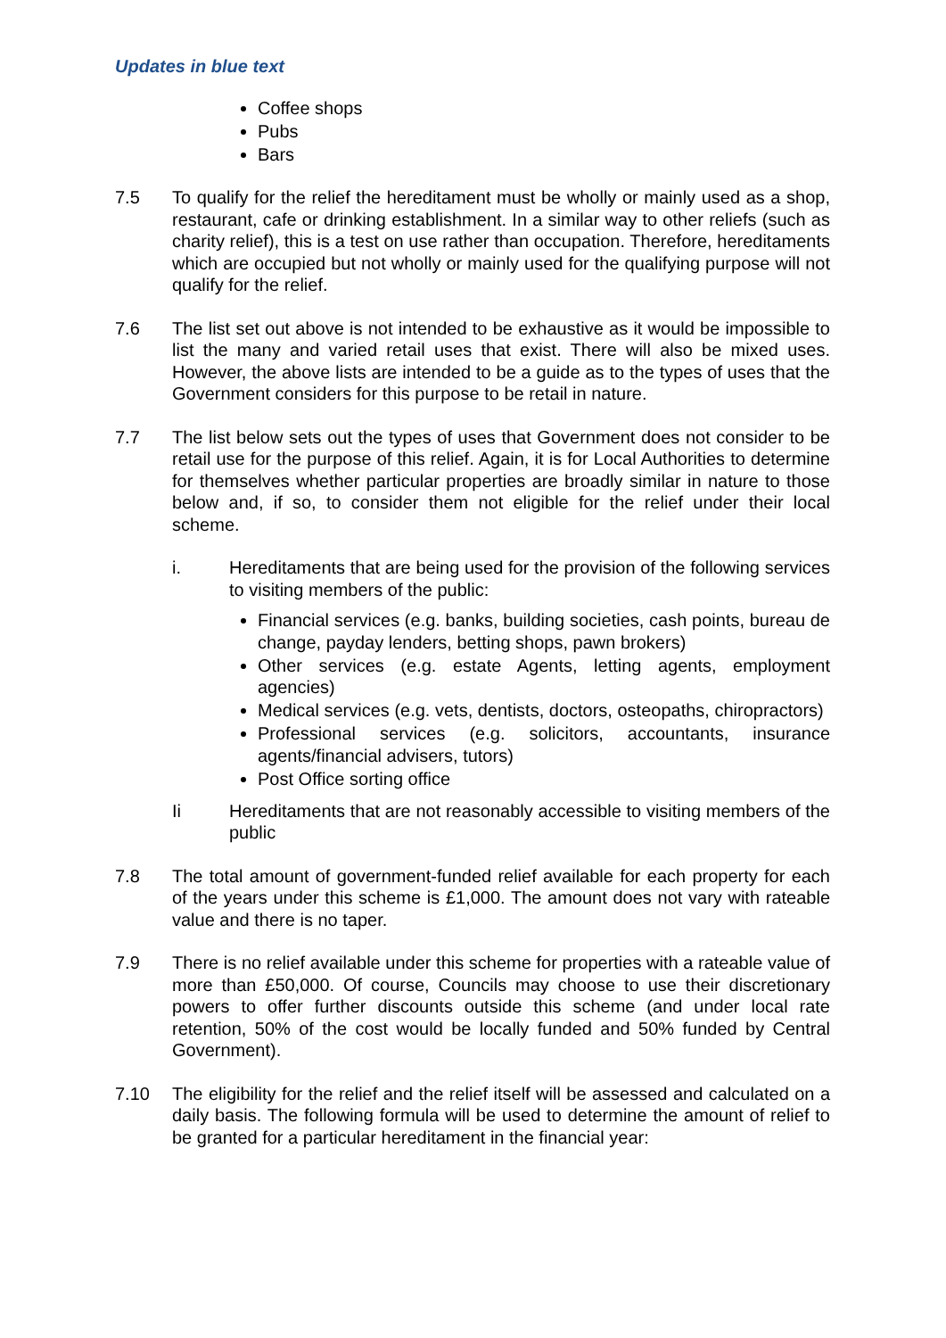Updates in blue text
Coffee shops
Pubs
Bars
7.5 To qualify for the relief the hereditament must be wholly or mainly used as a shop, restaurant, cafe or drinking establishment. In a similar way to other reliefs (such as charity relief), this is a test on use rather than occupation. Therefore, hereditaments which are occupied but not wholly or mainly used for the qualifying purpose will not qualify for the relief.
7.6 The list set out above is not intended to be exhaustive as it would be impossible to list the many and varied retail uses that exist. There will also be mixed uses. However, the above lists are intended to be a guide as to the types of uses that the Government considers for this purpose to be retail in nature.
7.7 The list below sets out the types of uses that Government does not consider to be retail use for the purpose of this relief. Again, it is for Local Authorities to determine for themselves whether particular properties are broadly similar in nature to those below and, if so, to consider them not eligible for the relief under their local scheme.
i. Hereditaments that are being used for the provision of the following services to visiting members of the public:
Financial services (e.g. banks, building societies, cash points, bureau de change, payday lenders, betting shops, pawn brokers)
Other services (e.g. estate Agents, letting agents, employment agencies)
Medical services (e.g. vets, dentists, doctors, osteopaths, chiropractors)
Professional services (e.g. solicitors, accountants, insurance agents/financial advisers, tutors)
Post Office sorting office
Ii Hereditaments that are not reasonably accessible to visiting members of the public
7.8 The total amount of government-funded relief available for each property for each of the years under this scheme is £1,000. The amount does not vary with rateable value and there is no taper.
7.9 There is no relief available under this scheme for properties with a rateable value of more than £50,000. Of course, Councils may choose to use their discretionary powers to offer further discounts outside this scheme (and under local rate retention, 50% of the cost would be locally funded and 50% funded by Central Government).
7.10 The eligibility for the relief and the relief itself will be assessed and calculated on a daily basis. The following formula will be used to determine the amount of relief to be granted for a particular hereditament in the financial year: